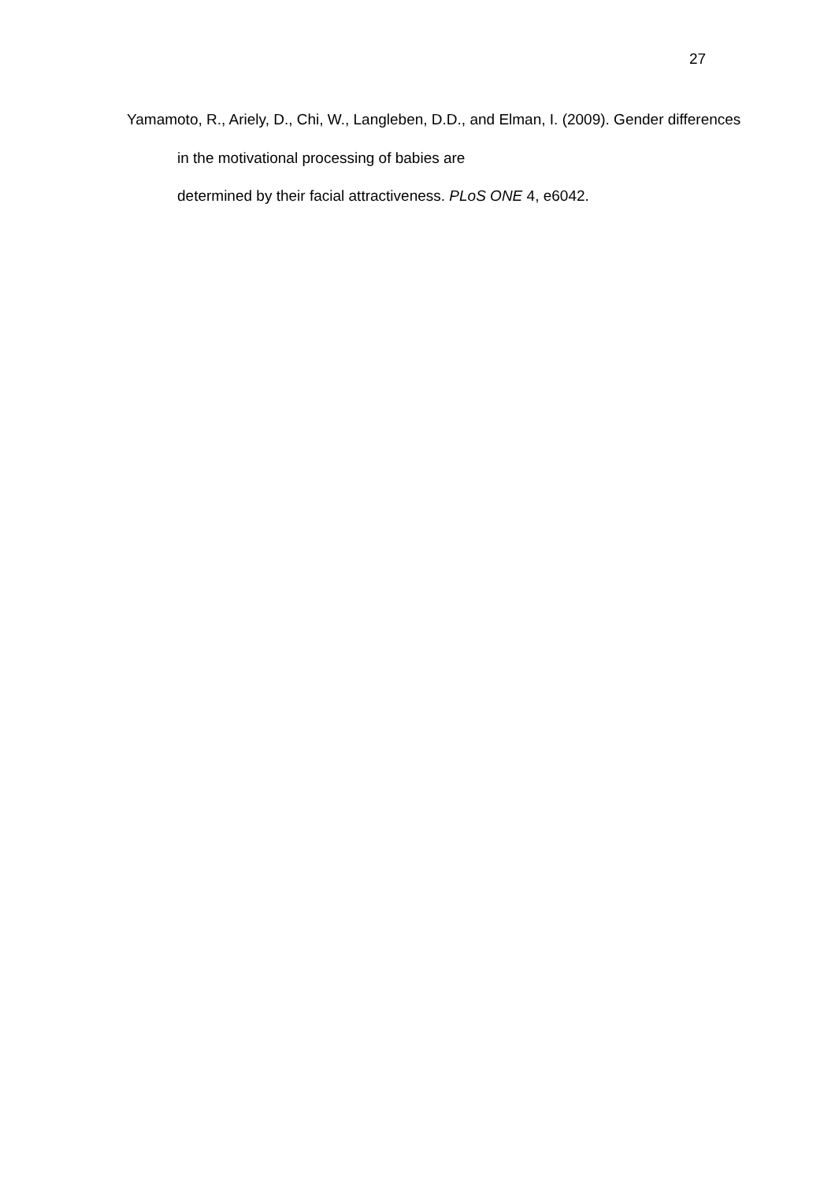27
Yamamoto, R., Ariely, D., Chi, W., Langleben, D.D., and Elman, I. (2009). Gender differences in the motivational processing of babies are
determined by their facial attractiveness. PLoS ONE 4, e6042.